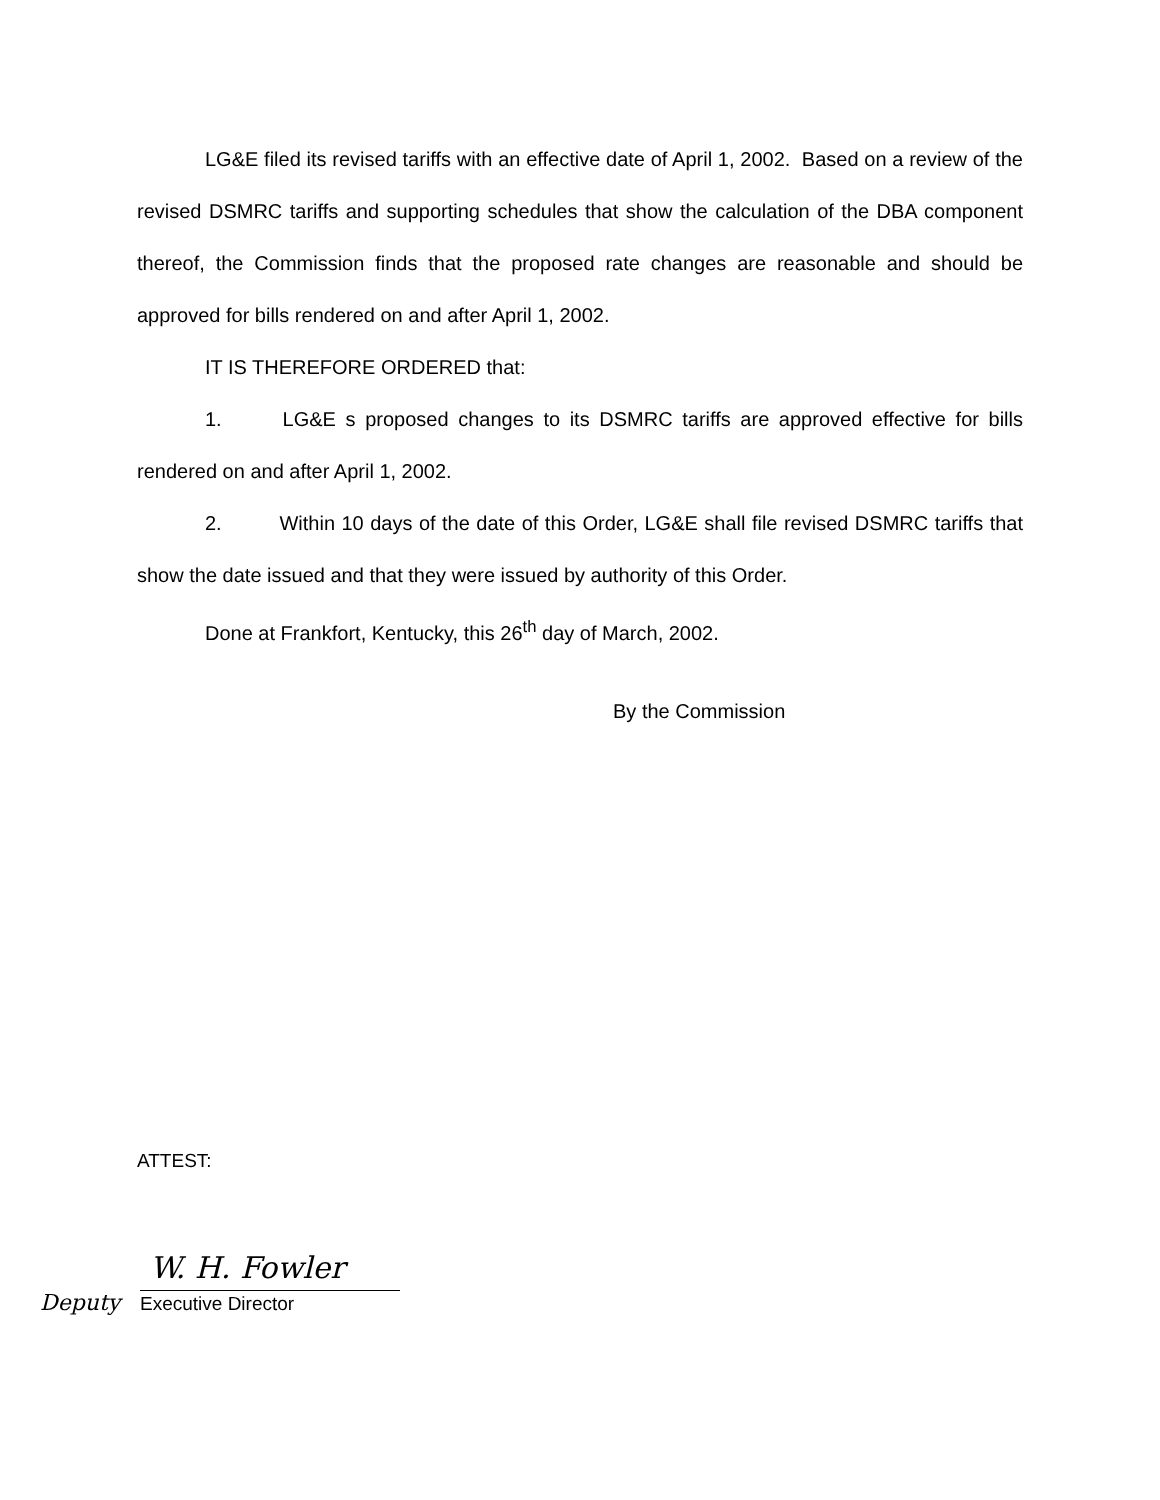LG&E filed its revised tariffs with an effective date of April 1, 2002. Based on a review of the revised DSMRC tariffs and supporting schedules that show the calculation of the DBA component thereof, the Commission finds that the proposed rate changes are reasonable and should be approved for bills rendered on and after April 1, 2002.
IT IS THEREFORE ORDERED that:
1. LG&E s proposed changes to its DSMRC tariffs are approved effective for bills rendered on and after April 1, 2002.
2. Within 10 days of the date of this Order, LG&E shall file revised DSMRC tariffs that show the date issued and that they were issued by authority of this Order.
Done at Frankfort, Kentucky, this 26<sup>th</sup> day of March, 2002.
By the Commission
ATTEST:
W. H. Fowler
Deputy Executive Director